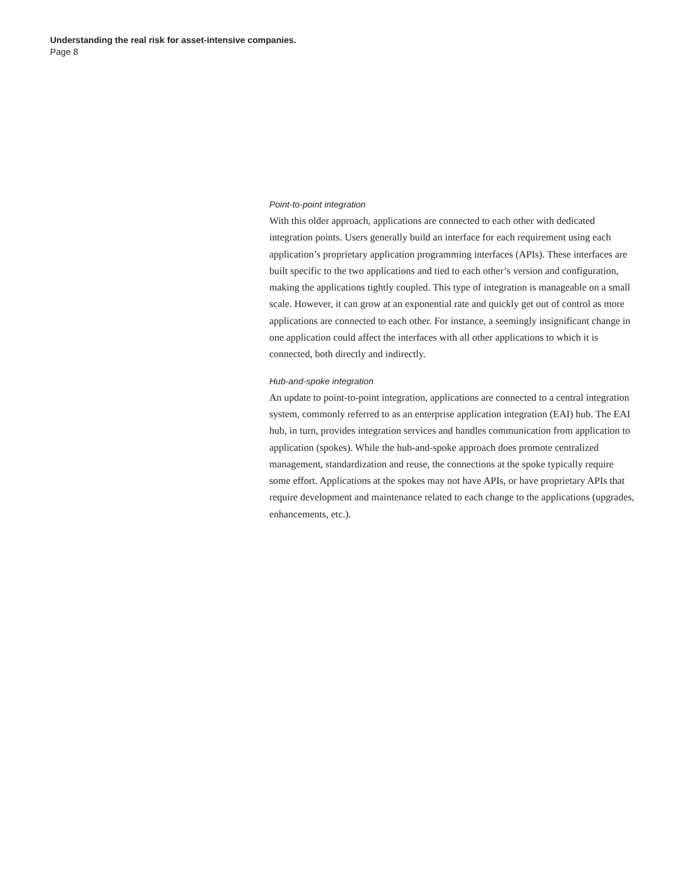Understanding the real risk for asset-intensive companies.
Page 8
Point-to-point integration
With this older approach, applications are connected to each other with dedicated integration points. Users generally build an interface for each requirement using each application’s proprietary application programming interfaces (APIs). These interfaces are built specific to the two applications and tied to each other’s version and configuration, making the applications tightly coupled. This type of integration is manageable on a small scale. However, it can grow at an exponential rate and quickly get out of control as more applications are connected to each other. For instance, a seemingly insignificant change in one application could affect the interfaces with all other applications to which it is connected, both directly and indirectly.
Hub-and-spoke integration
An update to point-to-point integration, applications are connected to a central integration system, commonly referred to as an enterprise application integration (EAI) hub. The EAI hub, in turn, provides integration services and handles communication from application to application (spokes). While the hub-and-spoke approach does promote centralized management, standardization and reuse, the connections at the spoke typically require some effort. Applications at the spokes may not have APIs, or have proprietary APIs that require development and maintenance related to each change to the applications (upgrades, enhancements, etc.).